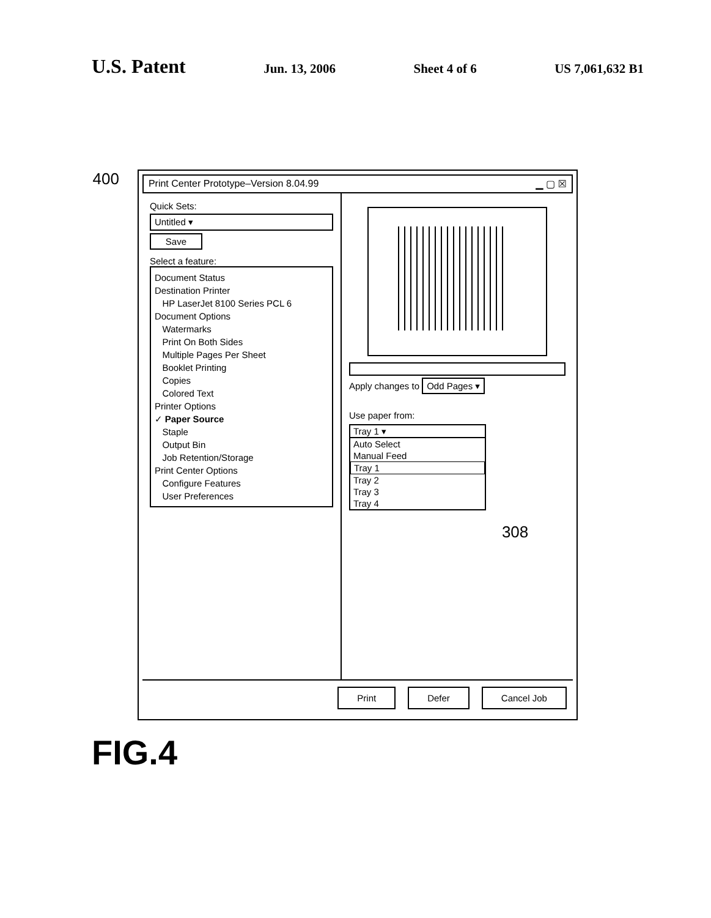U.S. Patent
Jun. 13, 2006 Sheet 4 of 6 US 7,061,632 B1
400
Print Center Prototype–Version 8.04.99 ▁ ▢ ☒
Quick Sets:
Untitled ▾
Save
Select a feature:
Document Status
Destination Printer
HP LaserJet 8100 Series PCL 6
Document Options
Watermarks
Print On Both Sides
Multiple Pages Per Sheet
Booklet Printing
Copies
Colored Text
Printer Options
✓ Paper Source
Staple
Output Bin
Job Retention/Storage
Print Center Options
Configure Features
User Preferences
Apply changes to Odd Pages ▾
Use paper from:
Tray 1 ▾
Auto Select
Manual Feed
Tray 1
Tray 2
Tray 3
Tray 4
308
Print Defer Cancel Job
FIG.4